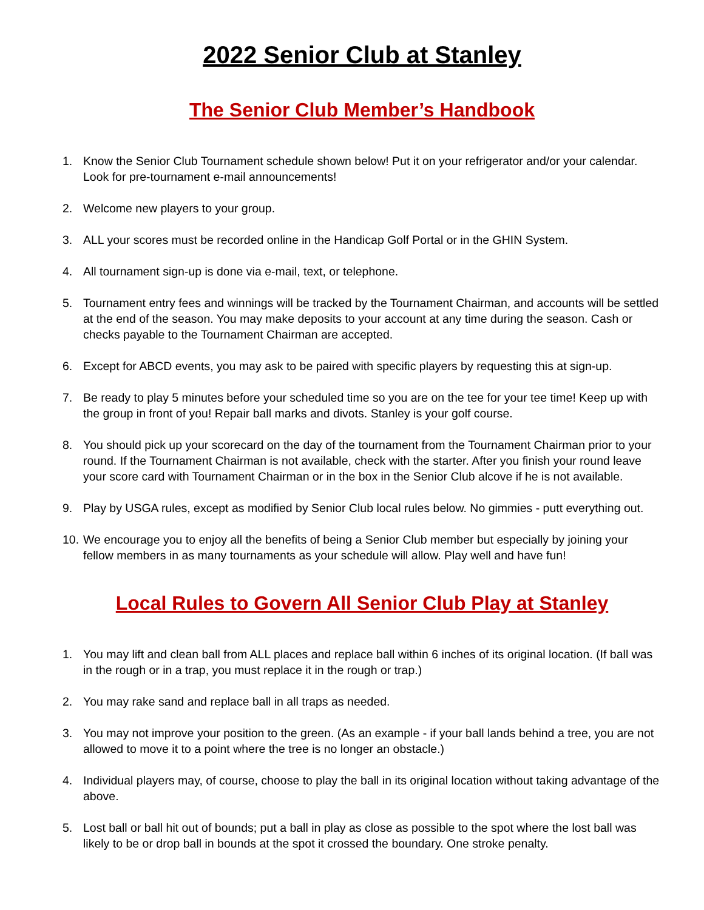2022 Senior Club at Stanley
The Senior Club Member’s Handbook
1. Know the Senior Club Tournament schedule shown below! Put it on your refrigerator and/or your calendar. Look for pre-tournament e-mail announcements!
2. Welcome new players to your group.
3. ALL your scores must be recorded online in the Handicap Golf Portal or in the GHIN System.
4. All tournament sign-up is done via e-mail, text, or telephone.
5. Tournament entry fees and winnings will be tracked by the Tournament Chairman, and accounts will be settled at the end of the season. You may make deposits to your account at any time during the season. Cash or checks payable to the Tournament Chairman are accepted.
6. Except for ABCD events, you may ask to be paired with specific players by requesting this at sign-up.
7. Be ready to play 5 minutes before your scheduled time so you are on the tee for your tee time! Keep up with the group in front of you! Repair ball marks and divots. Stanley is your golf course.
8. You should pick up your scorecard on the day of the tournament from the Tournament Chairman prior to your round. If the Tournament Chairman is not available, check with the starter. After you finish your round leave your score card with Tournament Chairman or in the box in the Senior Club alcove if he is not available.
9. Play by USGA rules, except as modified by Senior Club local rules below. No gimmies - putt everything out.
10. We encourage you to enjoy all the benefits of being a Senior Club member but especially by joining your fellow members in as many tournaments as your schedule will allow. Play well and have fun!
Local Rules to Govern All Senior Club Play at Stanley
1. You may lift and clean ball from ALL places and replace ball within 6 inches of its original location. (If ball was in the rough or in a trap, you must replace it in the rough or trap.)
2. You may rake sand and replace ball in all traps as needed.
3. You may not improve your position to the green. (As an example - if your ball lands behind a tree, you are not allowed to move it to a point where the tree is no longer an obstacle.)
4. Individual players may, of course, choose to play the ball in its original location without taking advantage of the above.
5. Lost ball or ball hit out of bounds; put a ball in play as close as possible to the spot where the lost ball was likely to be or drop ball in bounds at the spot it crossed the boundary. One stroke penalty.